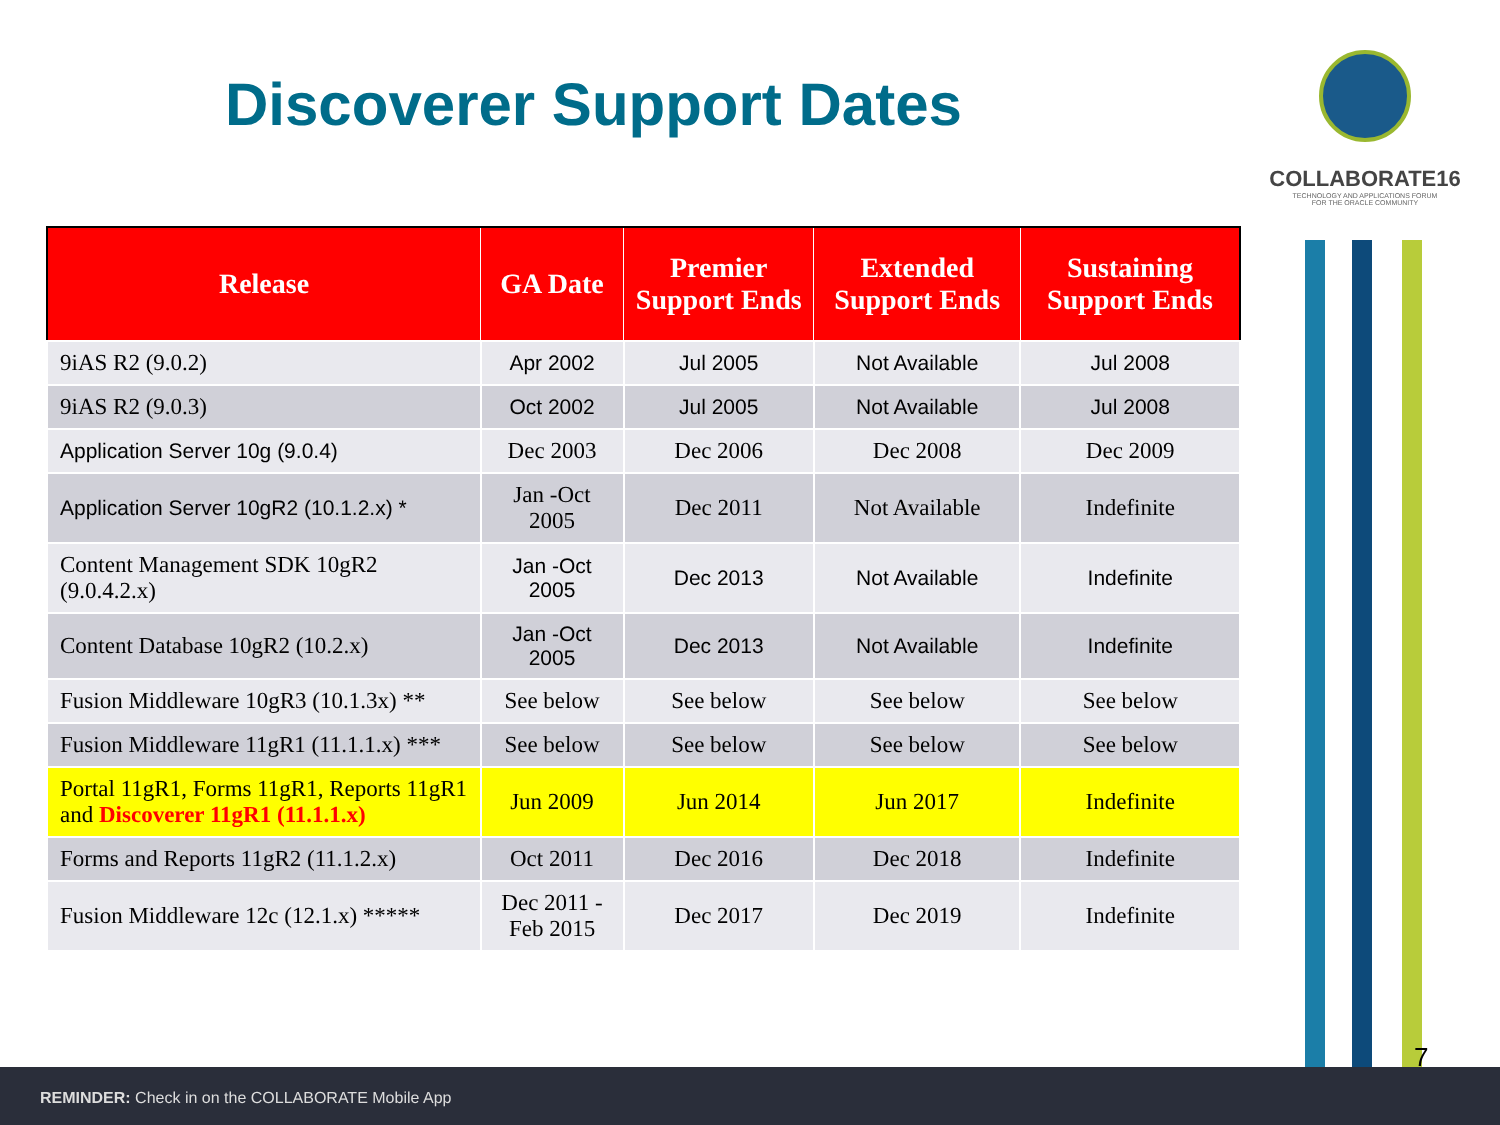Discoverer Support Dates
COLLABORATE16
TECHNOLOGY AND APPLICATIONS FORUM
FOR THE ORACLE COMMUNITY
| Release | GA Date | Premier Support Ends | Extended Support Ends | Sustaining Support Ends |
| --- | --- | --- | --- | --- |
| 9iAS R2 (9.0.2) | Apr 2002 | Jul 2005 | Not Available | Jul 2008 |
| 9iAS R2 (9.0.3) | Oct 2002 | Jul 2005 | Not Available | Jul 2008 |
| Application Server 10g (9.0.4) | Dec 2003 | Dec 2006 | Dec 2008 | Dec 2009 |
| Application Server 10gR2 (10.1.2.x) * | Jan -Oct 2005 | Dec 2011 | Not Available | Indefinite |
| Content Management SDK 10gR2 (9.0.4.2.x) | Jan -Oct 2005 | Dec 2013 | Not Available | Indefinite |
| Content Database 10gR2 (10.2.x) | Jan -Oct 2005 | Dec 2013 | Not Available | Indefinite |
| Fusion Middleware 10gR3 (10.1.3x) ** | See below | See below | See below | See below |
| Fusion Middleware 11gR1 (11.1.1.x) *** | See below | See below | See below | See below |
| Portal 11gR1, Forms 11gR1, Reports 11gR1 and Discoverer 11gR1 (11.1.1.x) | Jun 2009 | Jun 2014 | Jun 2017 | Indefinite |
| Forms and Reports 11gR2 (11.1.2.x) | Oct 2011 | Dec 2016 | Dec 2018 | Indefinite |
| Fusion Middleware 12c (12.1.x) ***** | Dec 2011 -Feb 2015 | Dec 2017 | Dec 2019 | Indefinite |
7
REMINDER: Check in on the COLLABORATE Mobile App